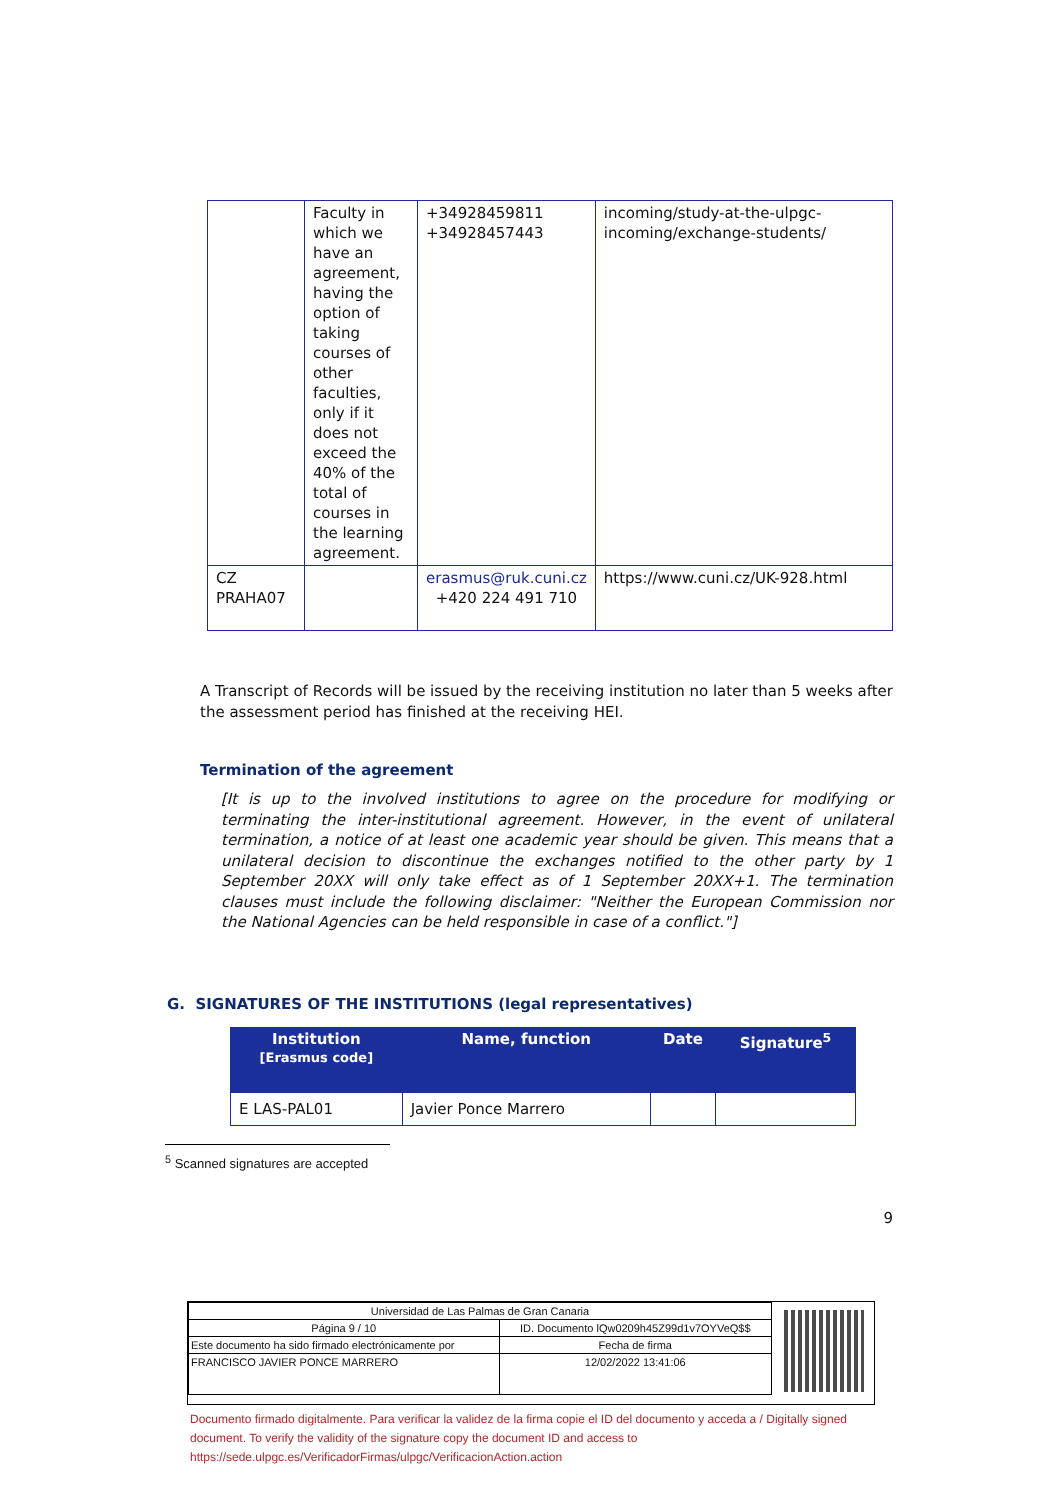| | Faculty in which we have an agreement, having the option of taking courses of other faculties, only if it does not exceed the 40% of the total of courses in the learning agreement. | +34928459811 +34928457443 | incoming/study-at-the-ulpgc-incoming/exchange-students/ |
| CZ PRAHA07 | | erasmus@ruk.cuni.cz +420 224 491 710 | https://www.cuni.cz/UK-928.html |
A Transcript of Records will be issued by the receiving institution no later than 5 weeks after the assessment period has finished at the receiving HEI.
Termination of the agreement
[It is up to the involved institutions to agree on the procedure for modifying or terminating the inter-institutional agreement. However, in the event of unilateral termination, a notice of at least one academic year should be given. This means that a unilateral decision to discontinue the exchanges notified to the other party by 1 September 20XX will only take effect as of 1 September 20XX+1. The termination clauses must include the following disclaimer: "Neither the European Commission nor the National Agencies can be held responsible in case of a conflict."]
G. SIGNATURES OF THE INSTITUTIONS (legal representatives)
| Institution [Erasmus code] | Name, function | Date | Signature<sup>5</sup> |
| --- | --- | --- | --- |
| E LAS-PAL01 | Javier Ponce Marrero | | |
<sup>5</sup> Scanned signatures are accepted
9
| Universidad de Las Palmas de Gran Canaria | | |
| Página 9 / 10 | ID. Documento lQw0209h45Z99d1v7OYVeQ$$ | |
| Este documento ha sido firmado electrónicamente por | | Fecha de firma |
| FRANCISCO JAVIER PONCE MARRERO | | 12/02/2022 13:41:06 |
Documento firmado digitalmente. Para verificar la validez de la firma copie el ID del documento y acceda a / Digitally signed document. To verify the validity of the signature copy the document ID and access to https://sede.ulpgc.es/VerificadorFirmas/ulpgc/VerificacionAction.action